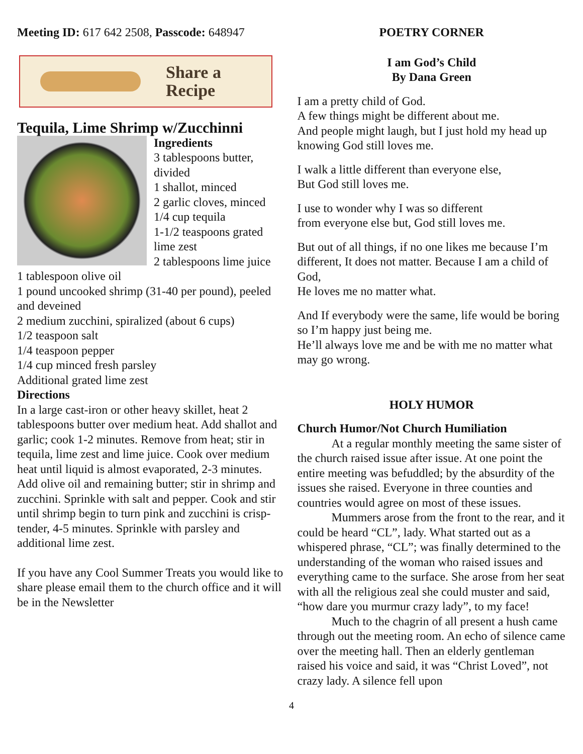Meeting ID: 617 642 2508, Passcode: 648947
Share a
Recipe
Tequila, Lime Shrimp w/Zucchinni
Ingredients
3 tablespoons butter, divided
1 shallot, minced
2 garlic cloves, minced
1/4 cup tequila
1-1/2 teaspoons grated lime zest
2 tablespoons lime juice
1 tablespoon olive oil
1 pound uncooked shrimp (31-40 per pound), peeled and deveined
2 medium zucchini, spiralized (about 6 cups)
1/2 teaspoon salt
1/4 teaspoon pepper
1/4 cup minced fresh parsley
Additional grated lime zest
Directions
In a large cast-iron or other heavy skillet, heat 2 tablespoons butter over medium heat. Add shallot and garlic; cook 1-2 minutes. Remove from heat; stir in tequila, lime zest and lime juice. Cook over medium heat until liquid is almost evaporated, 2-3 minutes.
Add olive oil and remaining butter; stir in shrimp and zucchini. Sprinkle with salt and pepper. Cook and stir until shrimp begin to turn pink and zucchini is crisp-tender, 4-5 minutes. Sprinkle with parsley and additional lime zest.
If you have any Cool Summer Treats you would like to share please email them to the church office and it will be in the Newsletter
POETRY CORNER
I am God’s Child
By Dana Green
I am a pretty child of God.
A few things might be different about me.
And people might laugh, but I just hold my head up knowing God still loves me.
I walk a little different than everyone else,
But God still loves me.
I use to wonder why I was so different
from everyone else but, God still loves me.
But out of all things, if no one likes me because I’m different, It does not matter. Because I am a child of God,
He loves me no matter what.
And If everybody were the same, life would be boring so I’m happy just being me.
He’ll always love me and be with me no matter what may go wrong.
HOLY HUMOR
Church Humor/Not Church Humiliation
At a regular monthly meeting the same sister of the church raised issue after issue. At one point the entire meeting was befuddled; by the absurdity of the issues she raised. Everyone in three counties and countries would agree on most of these issues.
Mummers arose from the front to the rear, and it could be heard “CL”, lady. What started out as a whispered phrase, “CL”; was finally determined to the understanding of the woman who raised issues and everything came to the surface. She arose from her seat with all the religious zeal she could muster and said, “how dare you murmur crazy lady”, to my face!
Much to the chagrin of all present a hush came through out the meeting room. An echo of silence came over the meeting hall. Then an elderly gentleman raised his voice and said, it was “Christ Loved”, not crazy lady. A silence fell upon
4